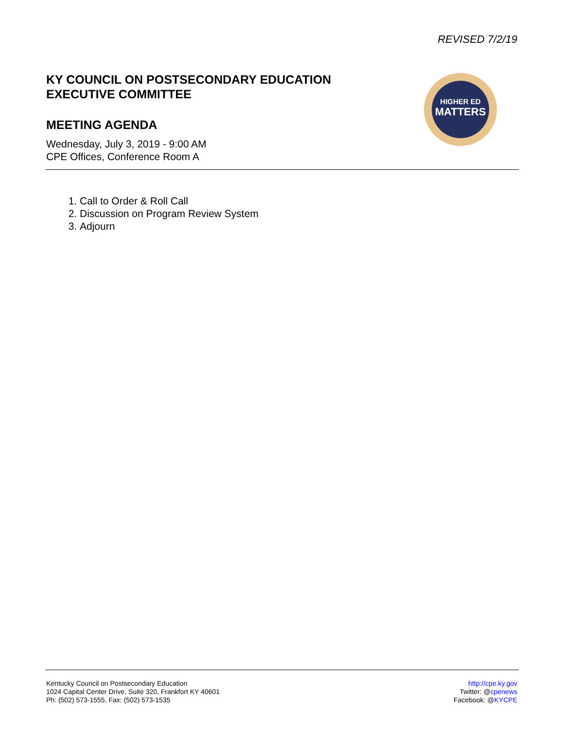REVISED 7/2/19
KY COUNCIL ON POSTSECONDARY EDUCATION
EXECUTIVE COMMITTEE
MEETING AGENDA
Wednesday, July 3, 2019 - 9:00 AM
CPE Offices, Conference Room A
HIGHER ED
MATTERS
1. Call to Order & Roll Call
2. Discussion on Program Review System
3. Adjourn
Kentucky Council on Postsecondary Education
1024 Capital Center Drive, Suite 320, Frankfort KY 40601
Ph: (502) 573-1555, Fax: (502) 573-1535
http://cpe.ky.gov
Twitter: @cpenews
Facebook: @KYCPE